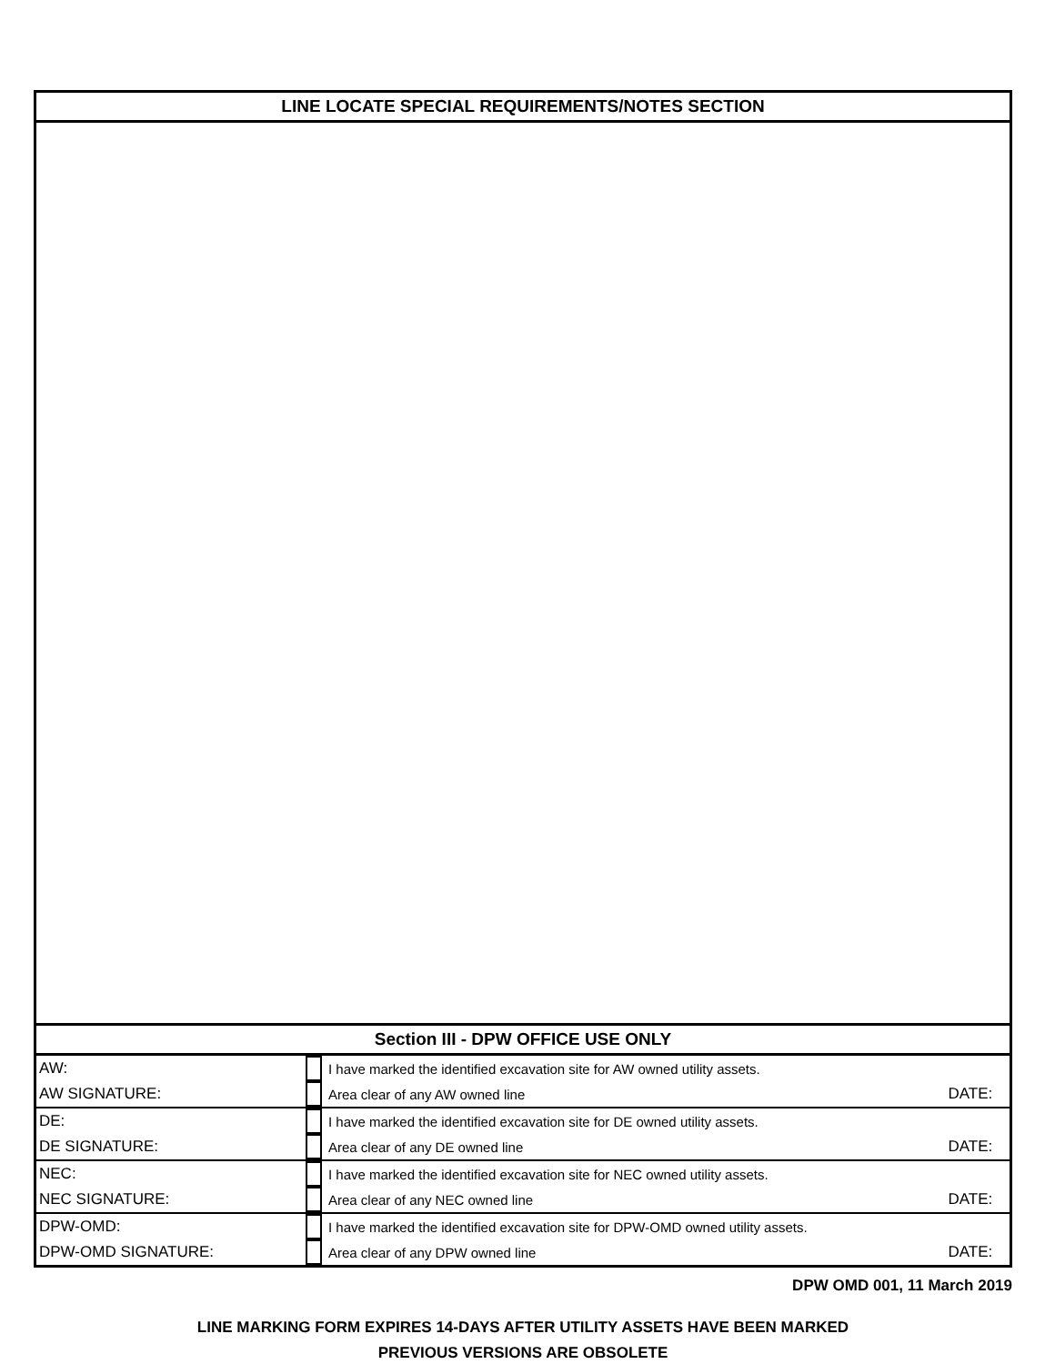| LINE LOCATE SPECIAL REQUIREMENTS/NOTES SECTION |
| Section III - DPW OFFICE USE ONLY |
| AW: | | I have marked the identified excavation site for AW owned utility assets. | |
| AW SIGNATURE: | | Area clear of any AW owned line | DATE: |
| DE: | | I have marked the identified excavation site for DE owned utility assets. | |
| DE SIGNATURE: | | Area clear of any DE owned line | DATE: |
| NEC: | | I have marked the identified excavation site for NEC owned utility assets. | |
| NEC SIGNATURE: | | Area clear of any NEC owned line | DATE: |
| DPW-OMD: | | I have marked the identified excavation site for DPW-OMD owned utility assets. | |
| DPW-OMD SIGNATURE: | | Area clear of any DPW owned line | DATE: |
DPW OMD 001, 11 March 2019
LINE MARKING FORM EXPIRES 14-DAYS AFTER UTILITY ASSETS HAVE BEEN MARKED
PREVIOUS VERSIONS ARE OBSOLETE